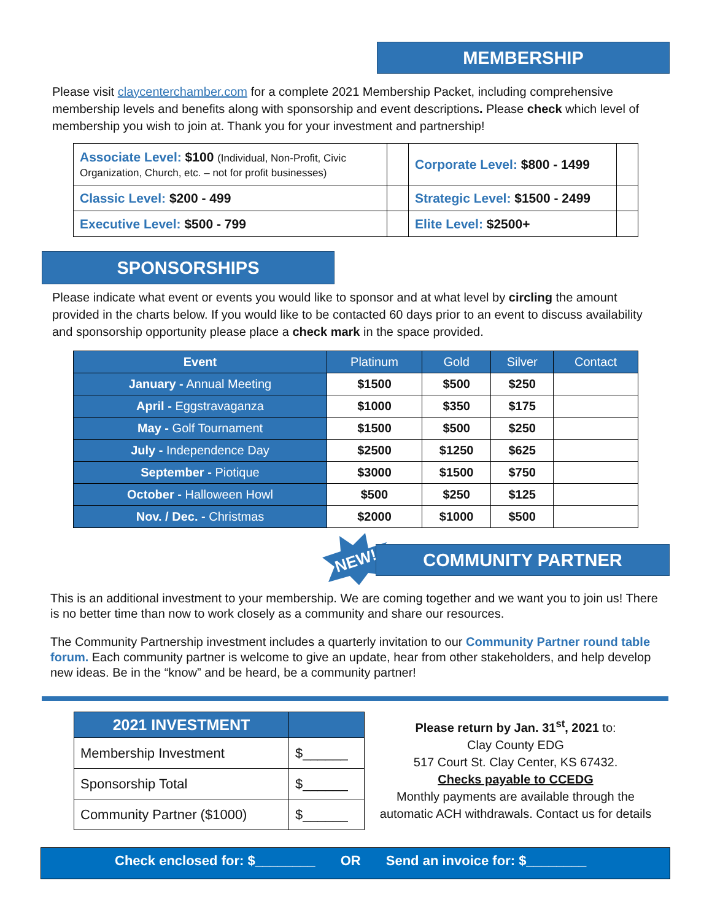MEMBERSHIP
Please visit claycenterchamber.com for a complete 2021 Membership Packet, including comprehensive membership levels and benefits along with sponsorship and event descriptions. Please check which level of membership you wish to join at. Thank you for your investment and partnership!
| Associate Level: $100 (Individual, Non-Profit, Civic Organization, Church, etc. – not for profit businesses) | | Corporate Level: $800 - 1499 | |
| Classic Level: $200 - 499 | | Strategic Level: $1500 - 2499 | |
| Executive Level: $500 - 799 | | Elite Level: $2500+ | |
SPONSORSHIPS
Please indicate what event or events you would like to sponsor and at what level by circling the amount provided in the charts below. If you would like to be contacted 60 days prior to an event to discuss availability and sponsorship opportunity please place a check mark in the space provided.
| Event | Platinum | Gold | Silver | Contact |
| --- | --- | --- | --- | --- |
| January - Annual Meeting | $1500 | $500 | $250 | |
| April - Eggstravaganza | $1000 | $350 | $175 | |
| May - Golf Tournament | $1500 | $500 | $250 | |
| July - Independence Day | $2500 | $1250 | $625 | |
| September - Piotique | $3000 | $1500 | $750 | |
| October - Halloween Howl | $500 | $250 | $125 | |
| Nov. / Dec. - Christmas | $2000 | $1000 | $500 | |
NEW! COMMUNITY PARTNER
This is an additional investment to your membership. We are coming together and we want you to join us! There is no better time than now to work closely as a community and share our resources.
The Community Partnership investment includes a quarterly invitation to our Community Partner round table forum. Each community partner is welcome to give an update, hear from other stakeholders, and help develop new ideas. Be in the “know” and be heard, be a community partner!
| 2021 INVESTMENT | |
| --- | --- |
| Membership Investment | $______ |
| Sponsorship Total | $______ |
| Community Partner ($1000) | $______ |
Please return by Jan. 31<sup>st</sup>, 2021 to:
Clay County EDG
517 Court St. Clay Center, KS 67432.
Checks payable to CCEDG
Monthly payments are available through the automatic ACH withdrawals. Contact us for details
Check enclosed for: $________ OR Send an invoice for: $________